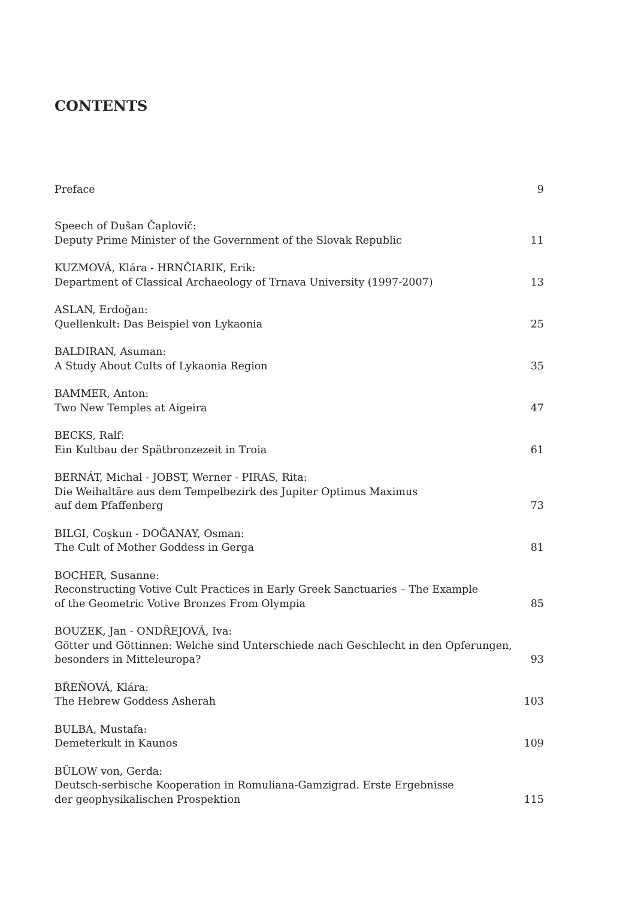CONTENTS
Preface
9
Speech of Dušan Čaplovič:
Deputy Prime Minister of the Government of the Slovak Republic
11
KUZMOVÁ, Klára - HRNČIARIK, Erik:
Department of Classical Archaeology of Trnava University (1997-2007)
13
ASLAN, Erdoğan:
Quellenkult: Das Beispiel von Lykaonia
25
BALDIRAN, Asuman:
A Study About Cults of Lykaonia Region
35
BAMMER, Anton:
Two New Temples at Aigeira
47
BECKS, Ralf:
Ein Kultbau der Spätbronzezeit in Troia
61
BERNÁT, Michal - JOBST, Werner - PIRAS, Rita:
Die Weihaltäre aus dem Tempelbezirk des Jupiter Optimus Maximus
auf dem Pfaffenberg
73
BILGI, Coşkun - DOĞANAY, Osman:
The Cult of Mother Goddess in Gerga
81
BOCHER, Susanne:
Reconstructing Votive Cult Practices in Early Greek Sanctuaries – The Example
of the Geometric Votive Bronzes From Olympia
85
BOUZEK, Jan - ONDŘEJOVÁ, Iva:
Götter und Göttinnen: Welche sind Unterschiede nach Geschlecht in den Opferungen,
besonders in Mitteleuropa?
93
BŘEŇOVÁ, Klára:
The Hebrew Goddess Asherah
103
BULBA, Mustafa:
Demeterkult in Kaunos
109
BÜLOW von, Gerda:
Deutsch-serbische Kooperation in Romuliana-Gamzigrad. Erste Ergebnisse
der geophysikalischen Prospektion
115